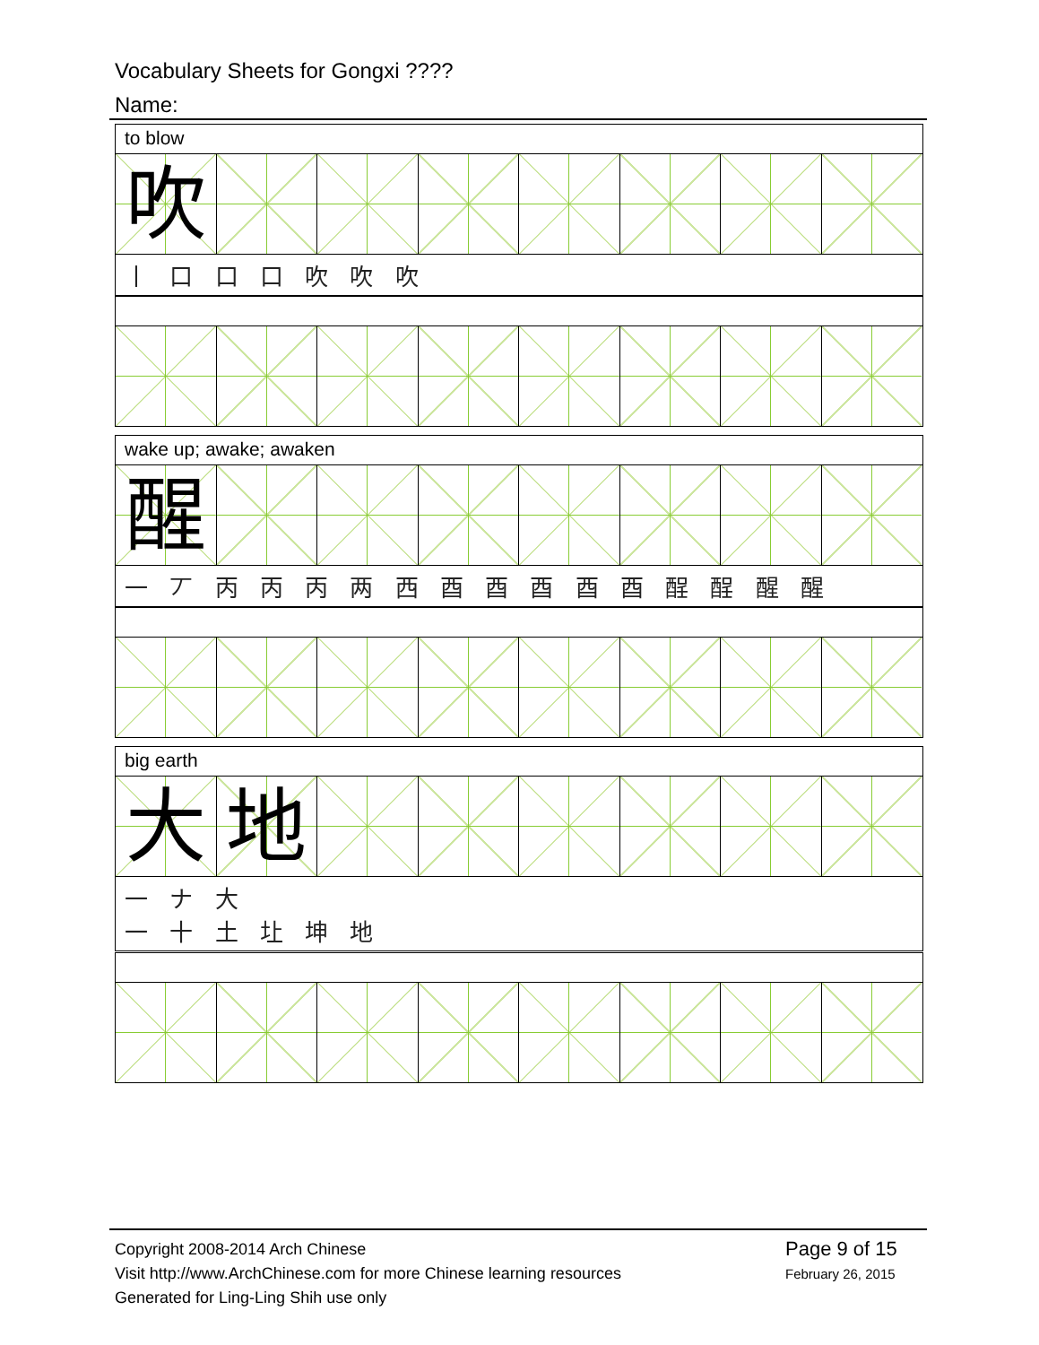Vocabulary Sheets for Gongxi ????
Name:
to blow
吹
丨 口 口 口 吹 吹 吹
wake up; awake; awaken
醒
一 丆 丙 丙 丙 两 西 酉 酉 酉 酉 酉 酲 酲 醒 醒
big earth
大 地
一 ナ 大
一 十 土 圵 坤 地
Copyright 2008-2014 Arch Chinese
Visit http://www.ArchChinese.com for more Chinese learning resources
Generated for Ling-Ling Shih use only
Page 9 of 15
February 26, 2015